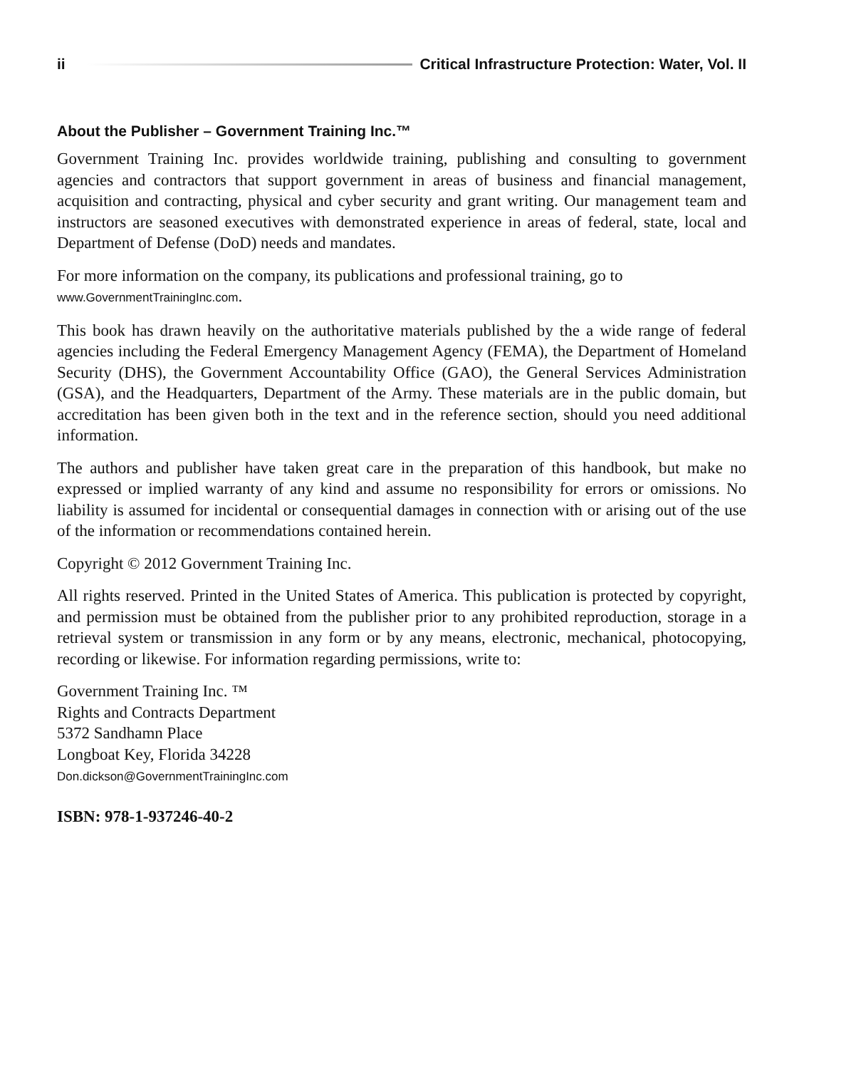ii Critical Infrastructure Protection: Water, Vol. II
About the Publisher – Government Training Inc.™
Government Training Inc. provides worldwide training, publishing and consulting to government agencies and contractors that support government in areas of business and financial management, acquisition and contracting, physical and cyber security and grant writing. Our management team and instructors are seasoned executives with demonstrated experience in areas of federal, state, local and Department of Defense (DoD) needs and mandates.
For more information on the company, its publications and professional training, go to
www.GovernmentTrainingInc.com.
This book has drawn heavily on the authoritative materials published by the a wide range of federal agencies including the Federal Emergency Management Agency (FEMA), the Department of Homeland Security (DHS), the Government Accountability Office (GAO), the General Services Administration (GSA), and the Headquarters, Department of the Army. These materials are in the public domain, but accreditation has been given both in the text and in the reference section, should you need additional information.
The authors and publisher have taken great care in the preparation of this handbook, but make no expressed or implied warranty of any kind and assume no responsibility for errors or omissions. No liability is assumed for incidental or consequential damages in connection with or arising out of the use of the information or recommendations contained herein.
Copyright © 2012 Government Training Inc.
All rights reserved. Printed in the United States of America. This publication is protected by copyright, and permission must be obtained from the publisher prior to any prohibited reproduction, storage in a retrieval system or transmission in any form or by any means, electronic, mechanical, photocopying, recording or likewise. For information regarding permissions, write to:
Government Training Inc. ™
Rights and Contracts Department
5372 Sandhamn Place
Longboat Key, Florida 34228
Don.dickson@GovernmentTrainingInc.com
ISBN: 978-1-937246-40-2